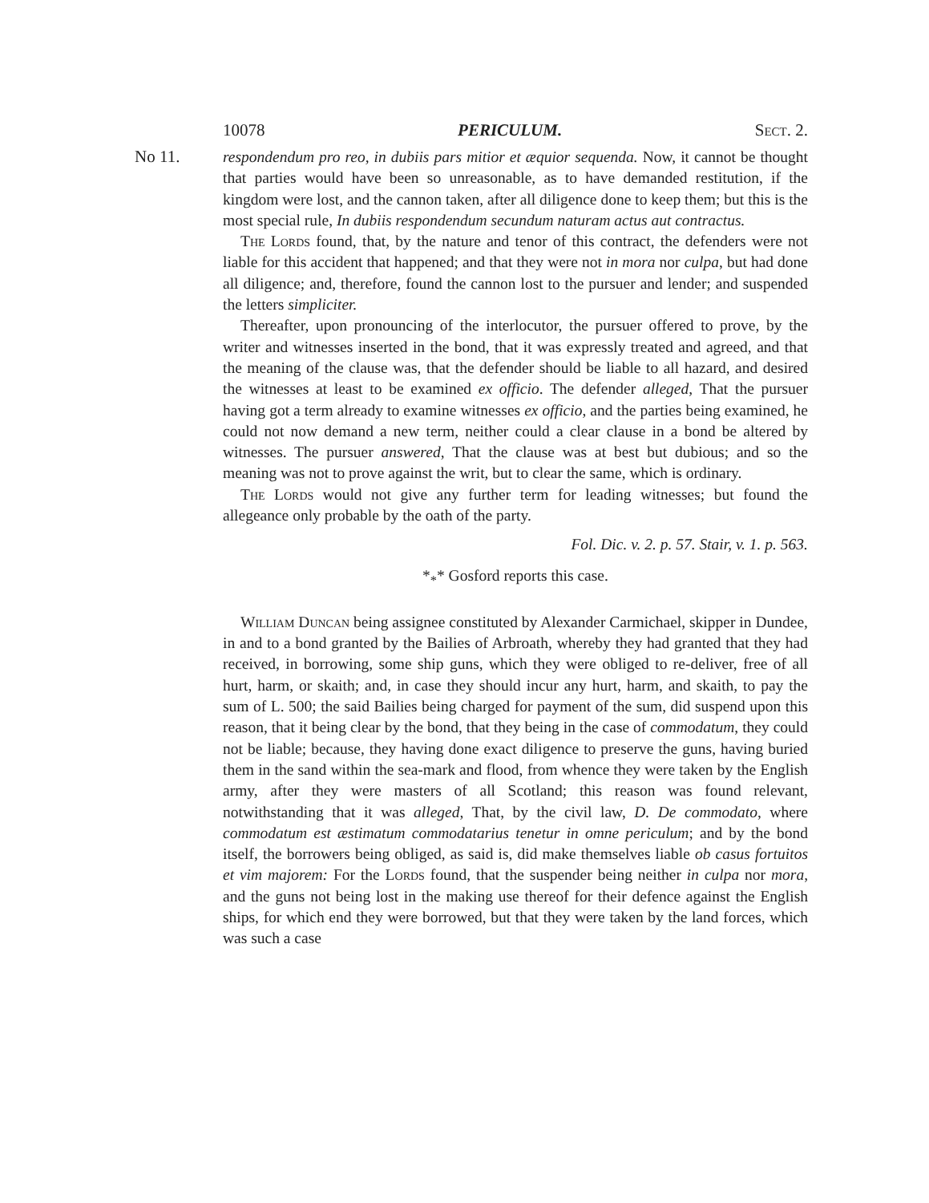10078 PERICULUM. Sect. 2.
No 11.
respondendum pro reo, in dubiis pars mitior et æquior sequenda. Now, it cannot be thought that parties would have been so unreasonable, as to have demanded restitution, if the kingdom were lost, and the cannon taken, after all diligence done to keep them; but this is the most special rule, In dubiis respondendum secundum naturam actus aut contractus.
The Lords found, that, by the nature and tenor of this contract, the defenders were not liable for this accident that happened; and that they were not in mora nor culpa, but had done all diligence; and, therefore, found the cannon lost to the pursuer and lender; and suspended the letters simpliciter.
Thereafter, upon pronouncing of the interlocutor, the pursuer offered to prove, by the writer and witnesses inserted in the bond, that it was expressly treated and agreed, and that the meaning of the clause was, that the defender should be liable to all hazard, and desired the witnesses at least to be examined ex officio. The defender alleged, That the pursuer having got a term already to examine witnesses ex officio, and the parties being examined, he could not now demand a new term, neither could a clear clause in a bond be altered by witnesses. The pursuer answered, That the clause was at best but dubious; and so the meaning was not to prove against the writ, but to clear the same, which is ordinary.
The Lords would not give any further term for leading witnesses; but found the allegeance only probable by the oath of the party.
Fol. Dic. v. 2. p. 57. Stair, v. 1. p. 563.
*<sub>*</sub>* Gosford reports this case.
William Duncan being assignee constituted by Alexander Carmichael, skipper in Dundee, in and to a bond granted by the Bailies of Arbroath, whereby they had granted that they had received, in borrowing, some ship guns, which they were obliged to re-deliver, free of all hurt, harm, or skaith; and, in case they should incur any hurt, harm, and skaith, to pay the sum of L. 500; the said Bailies being charged for payment of the sum, did suspend upon this reason, that it being clear by the bond, that they being in the case of commodatum, they could not be liable; because, they having done exact diligence to preserve the guns, having buried them in the sand within the sea-mark and flood, from whence they were taken by the English army, after they were masters of all Scotland; this reason was found relevant, notwithstanding that it was alleged, That, by the civil law, D. De commodato, where commodatum est æstimatum commodatarius tenetur in omne periculum; and by the bond itself, the borrowers being obliged, as said is, did make themselves liable ob casus fortuitos et vim majorem: For the Lords found, that the suspender being neither in culpa nor mora, and the guns not being lost in the making use thereof for their defence against the English ships, for which end they were borrowed, but that they were taken by the land forces, which was such a case